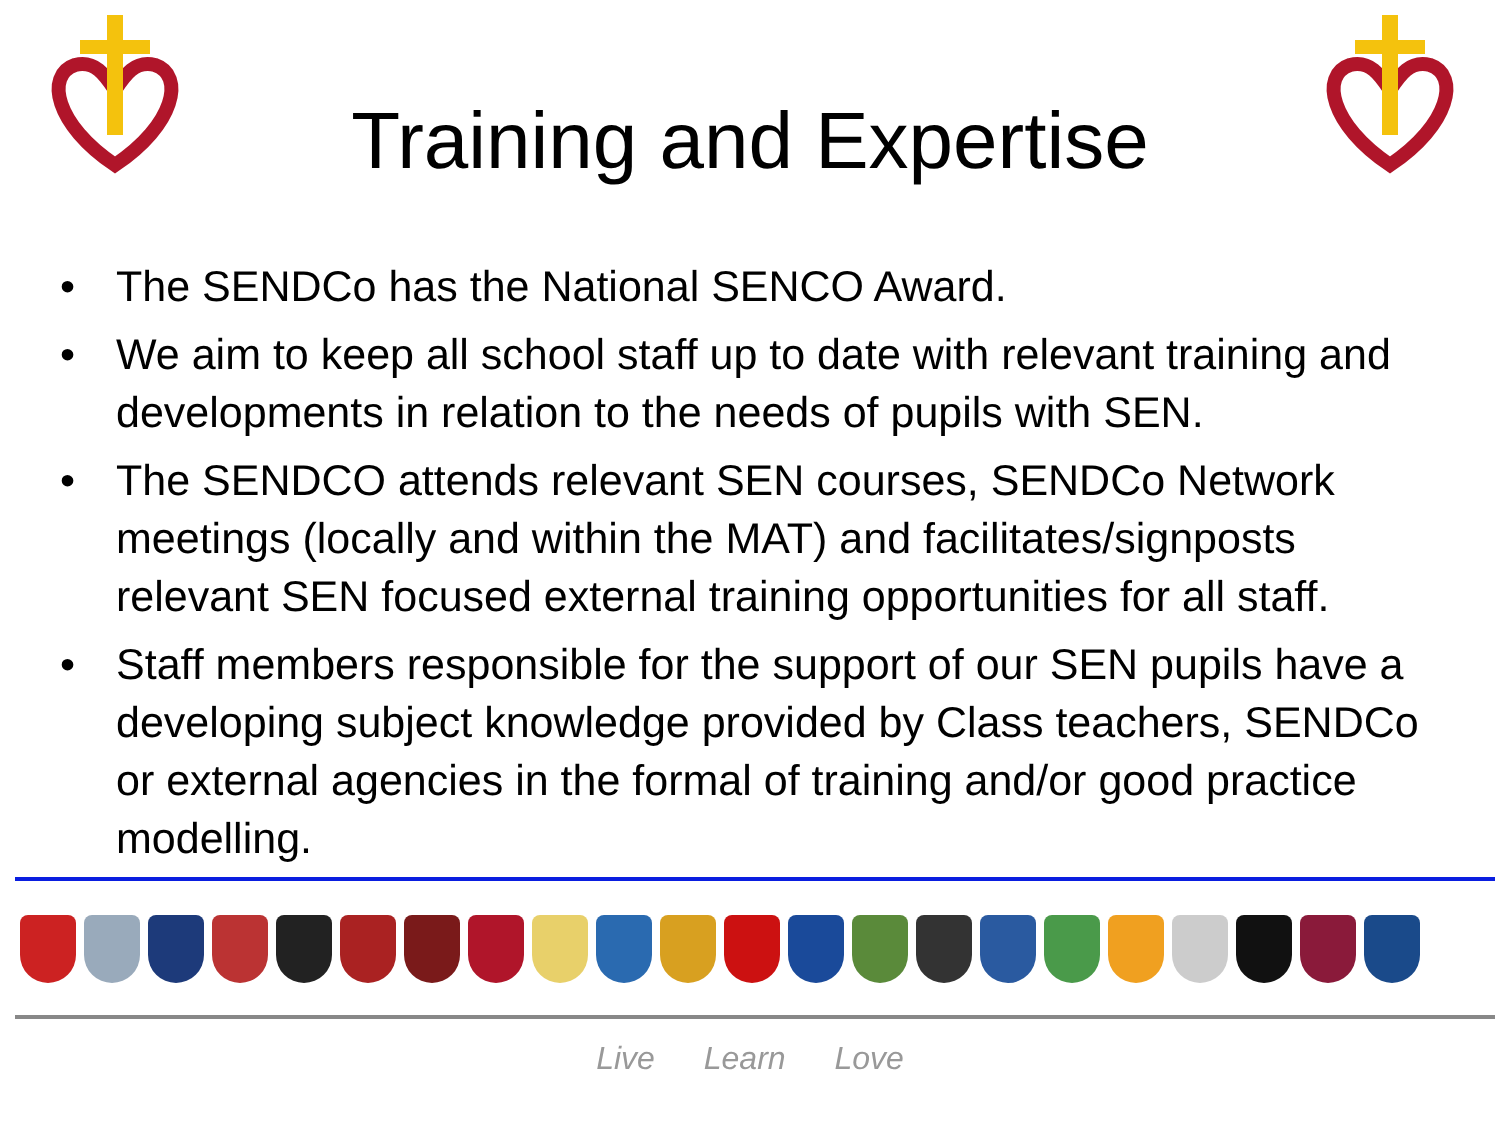Training and Expertise
• The SENDCo has the National SENCO Award.
• We aim to keep all school staff up to date with relevant training and developments in relation to the needs of pupils with SEN.
• The SENDCO attends relevant SEN courses, SENDCo Network meetings (locally and within the MAT) and facilitates/signposts relevant SEN focused external training opportunities for all staff.
• Staff members responsible for the support of our SEN pupils have a developing subject knowledge provided by Class teachers, SENDCo or external agencies in the formal of training and/or good practice modelling.
Live Learn Love